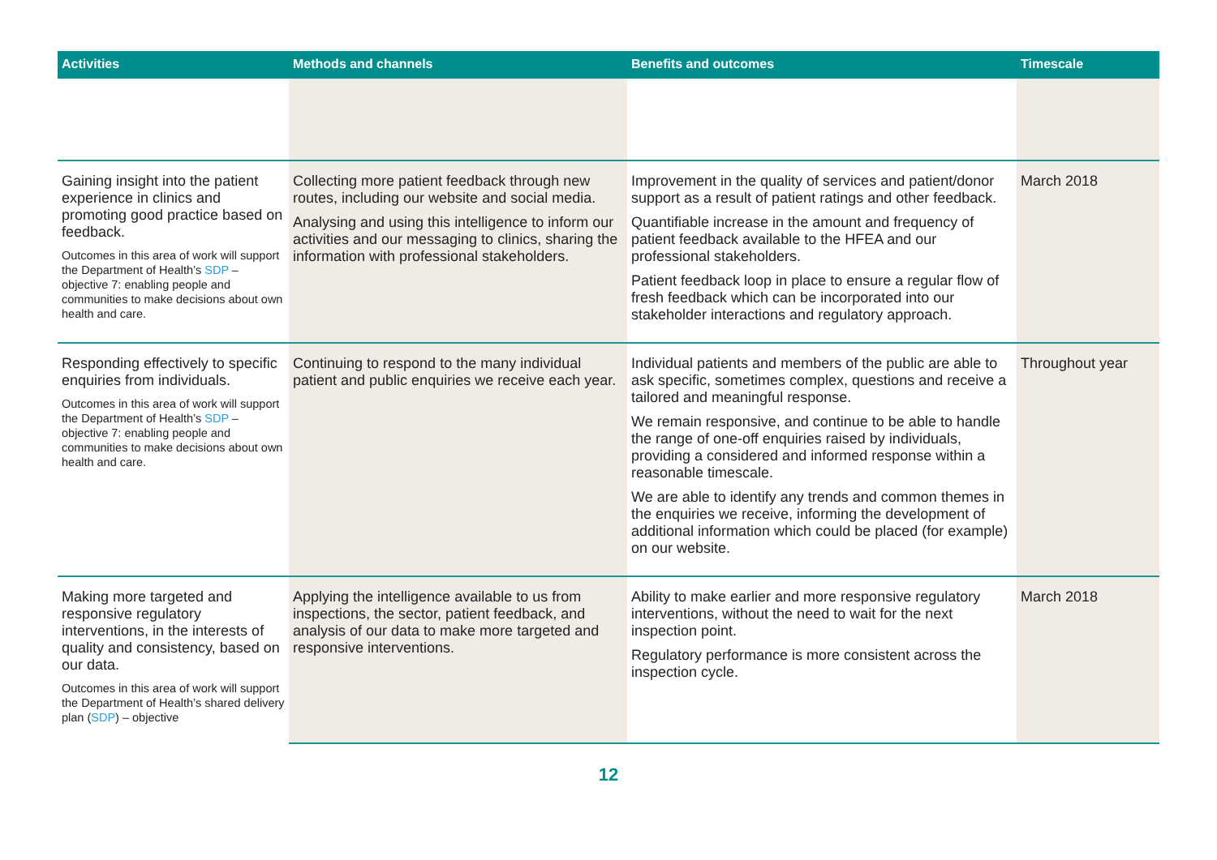| Activities | Methods and channels | Benefits and outcomes | Timescale |
| --- | --- | --- | --- |
| Gaining insight into the patient experience in clinics and promoting good practice based on feedback. Outcomes in this area of work will support the Department of Health’s SDP – objective 7: enabling people and communities to make decisions about own health and care. | Collecting more patient feedback through new routes, including our website and social media. Analysing and using this intelligence to inform our activities and our messaging to clinics, sharing the information with professional stakeholders. | Improvement in the quality of services and patient/donor support as a result of patient ratings and other feedback. Quantifiable increase in the amount and frequency of patient feedback available to the HFEA and our professional stakeholders. Patient feedback loop in place to ensure a regular flow of fresh feedback which can be incorporated into our stakeholder interactions and regulatory approach. | March 2018 |
| Responding effectively to specific enquiries from individuals. Outcomes in this area of work will support the Department of Health’s SDP – objective 7: enabling people and communities to make decisions about own health and care. | Continuing to respond to the many individual patient and public enquiries we receive each year. | Individual patients and members of the public are able to ask specific, sometimes complex, questions and receive a tailored and meaningful response. We remain responsive, and continue to be able to handle the range of one-off enquiries raised by individuals, providing a considered and informed response within a reasonable timescale. We are able to identify any trends and common themes in the enquiries we receive, informing the development of additional information which could be placed (for example) on our website. | Throughout year |
| Making more targeted and responsive regulatory interventions, in the interests of quality and consistency, based on our data. Outcomes in this area of work will support the Department of Health’s shared delivery plan ( SDP ) – objective | Applying the intelligence available to us from inspections, the sector, patient feedback, and analysis of our data to make more targeted and responsive interventions. | Ability to make earlier and more responsive regulatory interventions, without the need to wait for the next inspection point. Regulatory performance is more consistent across the inspection cycle. | March 2018 |
12